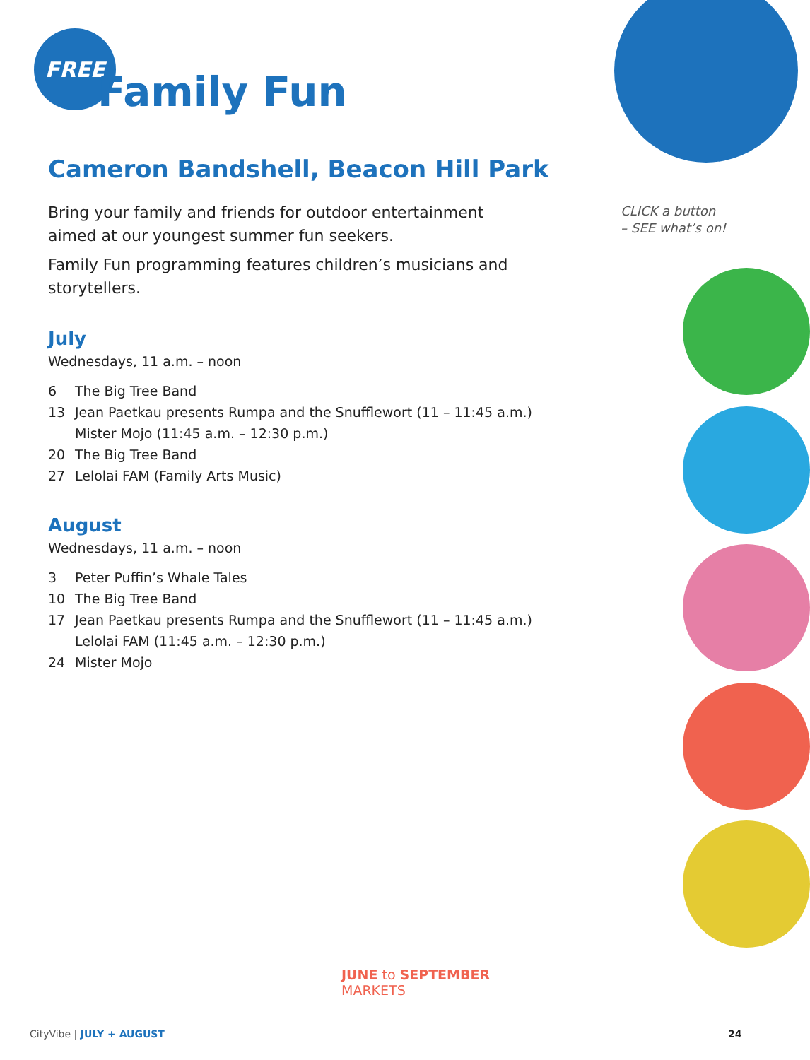FREE
Family Fun
Cameron Bandshell, Beacon Hill Park
Bring your family and friends for outdoor entertainment
aimed at our youngest summer fun seekers.
Family Fun programming features children’s musicians and storytellers.
July
Wednesdays, 11 a.m. – noon
6 The Big Tree Band
13 Jean Paetkau presents Rumpa and the Snufflewort (11 – 11:45 a.m.)
Mister Mojo (11:45 a.m. – 12:30 p.m.)
20 The Big Tree Band
27 Lelolai FAM (Family Arts Music)
August
Wednesdays, 11 a.m. – noon
3 Peter Puffin’s Whale Tales
10 The Big Tree Band
17 Jean Paetkau presents Rumpa and the Snufflewort (11 – 11:45 a.m.)
Lelolai FAM (11:45 a.m. – 12:30 p.m.)
24 Mister Mojo
CLICK a button
– SEE what’s on!
JUNE to SEPTEMBER
MARKETS
CityVibe | JULY + AUGUST 24